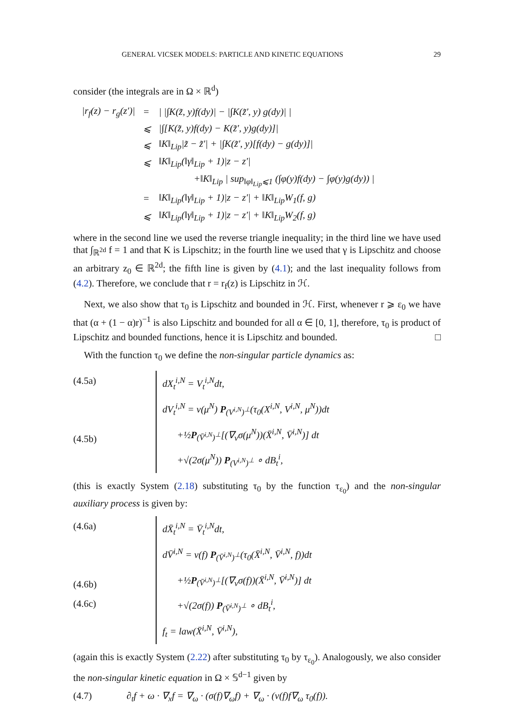GENERAL VICSEK MODELS: PARTICLE AND KINETIC EQUATIONS 29
consider (the integrals are in Ω × ℝ<sup>d</sup>)
| /r<sub>f</sub>(z) − r<sub>g</sub>(z′)/ | = | / /∫K(z̃, y)f(dy)/ − /∫K(z̃′, y) g(dy)/ / |
| | ⩽ | /∫[K(z̃, y)f(dy) − K(z̃′, y)g(dy)]/ |
| | ⩽ | ‖K‖<sub>Lip</sub>/z̃ − z̃′/ + /∫K(z̃′, y)[f(dy) − g(dy)]/ |
| | ⩽ | ‖K‖<sub>Lip</sub>(‖γ‖<sub>Lip</sub> + 1)/z − z′/ |
| | | +‖K‖<sub>Lip</sub> / sup<sub>‖φ‖<sub>Lip</sub>⩽1</sub> (∫φ(y)f(dy) − ∫φ(y)g(dy)) / |
| | = | ‖K‖<sub>Lip</sub>(‖γ‖<sub>Lip</sub> + 1)/z − z′/ + ‖K‖<sub>Lip</sub>W<sub>1</sub>(f, g) |
| | ⩽ | ‖K‖<sub>Lip</sub>(‖γ‖<sub>Lip</sub> + 1)/z − z′/ + ‖K‖<sub>Lip</sub>W<sub>2</sub>(f, g) |
where in the second line we used the reverse triangle inequality; in the third line we have used that ∫<sub>ℝ<sup>2d</sup></sub> f = 1 and that K is Lipschitz; in the fourth line we used that γ is Lipschitz and choose an arbitrary z<sub>0</sub> ∈ ℝ<sup>2d</sup>; the fifth line is given by (4.1); and the last inequality follows from (4.2). Therefore, we conclude that r = r<sub>f</sub>(z) is Lipschitz in ℋ.
Next, we also show that τ<sub>0</sub> is Lipschitz and bounded in ℋ. First, whenever r ⩾ ε<sub>0</sub> we have that (α + (1 − α)r)<sup>−1</sup> is also Lipschitz and bounded for all α ∈ [0, 1], therefore, τ<sub>0</sub> is product of Lipschitz and bounded functions, hence it is Lipschitz and bounded. □
With the function τ<sub>0</sub> we define the non-singular particle dynamics as:
(4.5a)
(4.5b)
dX<sub>t</sub><sup>i,N</sup> = V<sub>t</sub><sup>i,N</sup>dt,
dV<sub>t</sub><sup>i,N</sup> = ν(μ<sup>N</sup>) P<sub>(V<sup>i,N</sup>)<sup>⊥</sup></sub>(τ<sub>0</sub>(X<sup>i,N</sup>, V<sup>i,N</sup>, μ<sup>N</sup>))dt
+½P<sub>(V̄<sup>i,N</sup>)<sup>⊥</sup></sub>[(∇<sub>v</sub>σ(μ<sup>N</sup>))(X̄<sup>i,N</sup>, V̄<sup>i,N</sup>)] dt
+√(2σ(μ<sup>N</sup>)) P<sub>(V<sup>i,N</sup>)<sup>⊥</sup></sub> ∘ dB<sub>t</sub><sup>i</sup>,
(this is exactly System (2.18) substituting τ<sub>0</sub> by the function τ<sub>ε<sub>0</sub></sub>) and the non-singular auxiliary process is given by:
(4.6a)
(4.6b)
(4.6c)
dX̄<sub>t</sub><sup>i,N</sup> = V̄<sub>t</sub><sup>i,N</sup>dt,
dV̄<sup>i,N</sup> = ν(f) P<sub>(V̄<sup>i,N</sup>)<sup>⊥</sup></sub>(τ<sub>0</sub>(X̄<sup>i,N</sup>, V̄<sup>i,N</sup>, f))dt
+½P<sub>(V̄<sup>i,N</sup>)<sup>⊥</sup></sub>[(∇<sub>v</sub>σ(f))(X̄<sup>i,N</sup>, V̄<sup>i,N</sup>)] dt
+√(2σ(f)) P<sub>(V̄<sup>i,N</sup>)<sup>⊥</sup></sub> ∘ dB<sub>t</sub><sup>i</sup>,
f<sub>t</sub> = law(X̄<sup>i,N</sup>, V̄<sup>i,N</sup>),
(again this is exactly System (2.22) after substituting τ<sub>0</sub> by τ<sub>ε<sub>0</sub></sub>). Analogously, we also consider the non-singular kinetic equation in Ω × 𝕊<sup>d−1</sup> given by
(4.7) ∂<sub>t</sub>f + ω · ∇<sub>x</sub>f = ∇<sub>ω</sub> · (σ(f)∇<sub>ω</sub>f) + ∇<sub>ω</sub> · (ν(f)f∇<sub>ω</sub> τ<sub>0</sub>(f)).